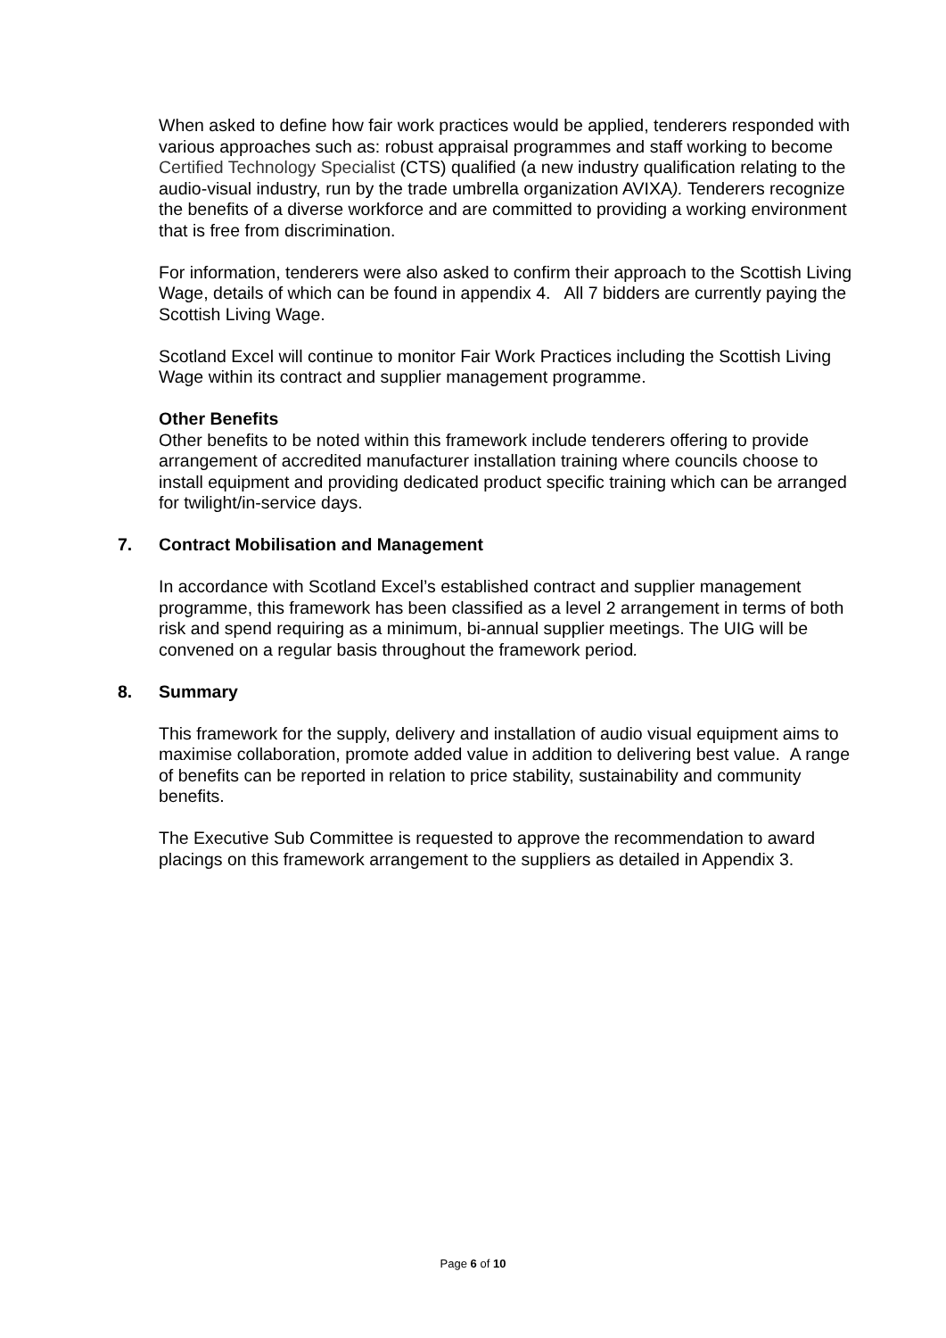When asked to define how fair work practices would be applied, tenderers responded with various approaches such as: robust appraisal programmes and staff working to become Certified Technology Specialist (CTS) qualified (a new industry qualification relating to the audio-visual industry, run by the trade umbrella organization AVIXA). Tenderers recognize the benefits of a diverse workforce and are committed to providing a working environment that is free from discrimination.
For information, tenderers were also asked to confirm their approach to the Scottish Living Wage, details of which can be found in appendix 4. All 7 bidders are currently paying the Scottish Living Wage.
Scotland Excel will continue to monitor Fair Work Practices including the Scottish Living Wage within its contract and supplier management programme.
Other Benefits
Other benefits to be noted within this framework include tenderers offering to provide arrangement of accredited manufacturer installation training where councils choose to install equipment and providing dedicated product specific training which can be arranged for twilight/in-service days.
7. Contract Mobilisation and Management
In accordance with Scotland Excel’s established contract and supplier management programme, this framework has been classified as a level 2 arrangement in terms of both risk and spend requiring as a minimum, bi-annual supplier meetings. The UIG will be convened on a regular basis throughout the framework period.
8. Summary
This framework for the supply, delivery and installation of audio visual equipment aims to maximise collaboration, promote added value in addition to delivering best value. A range of benefits can be reported in relation to price stability, sustainability and community benefits.
The Executive Sub Committee is requested to approve the recommendation to award placings on this framework arrangement to the suppliers as detailed in Appendix 3.
Page 6 of 10